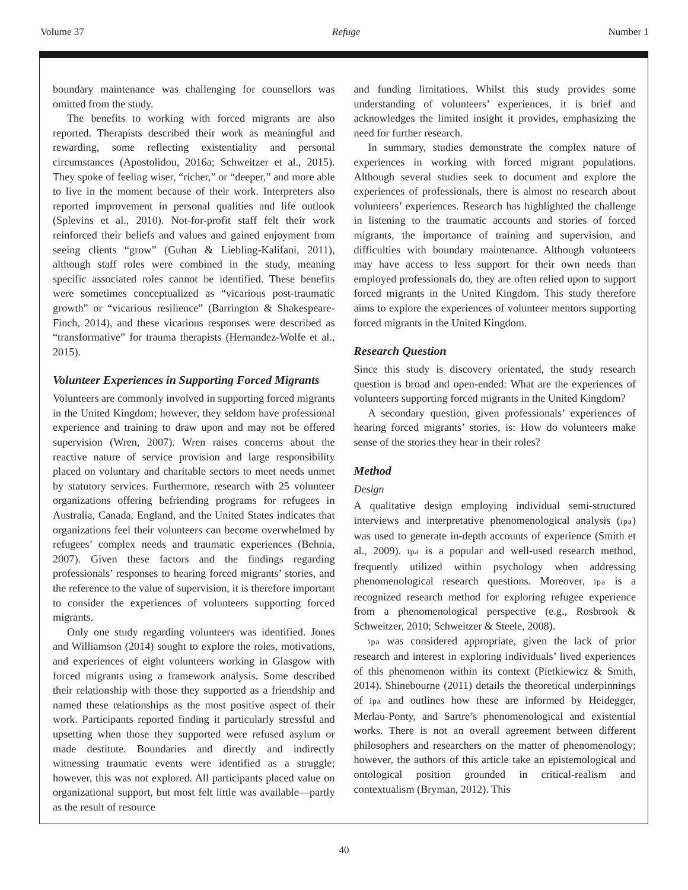Volume 37 Refuge Number 1
boundary maintenance was challenging for counsellors was omitted from the study.
The benefits to working with forced migrants are also reported. Therapists described their work as meaningful and rewarding, some reflecting existentiality and personal circumstances (Apostolidou, 2016a; Schweitzer et al., 2015). They spoke of feeling wiser, “richer,” or “deeper,” and more able to live in the moment because of their work. Interpreters also reported improvement in personal qualities and life outlook (Splevins et al., 2010). Not-for-profit staff felt their work reinforced their beliefs and values and gained enjoyment from seeing clients “grow” (Guhan & Liebling-Kalifani, 2011), although staff roles were combined in the study, meaning specific associated roles cannot be identified. These benefits were sometimes conceptualized as “vicarious post-traumatic growth” or “vicarious resilience” (Barrington & Shakespeare-Finch, 2014), and these vicarious responses were described as “transformative” for trauma therapists (Hernandez-Wolfe et al., 2015).
Volunteer Experiences in Supporting Forced Migrants
Volunteers are commonly involved in supporting forced migrants in the United Kingdom; however, they seldom have professional experience and training to draw upon and may not be offered supervision (Wren, 2007). Wren raises concerns about the reactive nature of service provision and large responsibility placed on voluntary and charitable sectors to meet needs unmet by statutory services. Furthermore, research with 25 volunteer organizations offering befriending programs for refugees in Australia, Canada, England, and the United States indicates that organizations feel their volunteers can become overwhelmed by refugees’ complex needs and traumatic experiences (Behnia, 2007). Given these factors and the findings regarding professionals’ responses to hearing forced migrants’ stories, and the reference to the value of supervision, it is therefore important to consider the experiences of volunteers supporting forced migrants.
Only one study regarding volunteers was identified. Jones and Williamson (2014) sought to explore the roles, motivations, and experiences of eight volunteers working in Glasgow with forced migrants using a framework analysis. Some described their relationship with those they supported as a friendship and named these relationships as the most positive aspect of their work. Participants reported finding it particularly stressful and upsetting when those they supported were refused asylum or made destitute. Boundaries and directly and indirectly witnessing traumatic events were identified as a struggle; however, this was not explored. All participants placed value on organizational support, but most felt little was available—partly as the result of resource
and funding limitations. Whilst this study provides some understanding of volunteers’ experiences, it is brief and acknowledges the limited insight it provides, emphasizing the need for further research.
In summary, studies demonstrate the complex nature of experiences in working with forced migrant populations. Although several studies seek to document and explore the experiences of professionals, there is almost no research about volunteers’ experiences. Research has highlighted the challenge in listening to the traumatic accounts and stories of forced migrants, the importance of training and supervision, and difficulties with boundary maintenance. Although volunteers may have access to less support for their own needs than employed professionals do, they are often relied upon to support forced migrants in the United Kingdom. This study therefore aims to explore the experiences of volunteer mentors supporting forced migrants in the United Kingdom.
Research Question
Since this study is discovery orientated, the study research question is broad and open-ended: What are the experiences of volunteers supporting forced migrants in the United Kingdom?
A secondary question, given professionals’ experiences of hearing forced migrants’ stories, is: How do volunteers make sense of the stories they hear in their roles?
Method
Design
A qualitative design employing individual semi-structured interviews and interpretative phenomenological analysis (ipa) was used to generate in-depth accounts of experience (Smith et al., 2009). ipa is a popular and well-used research method, frequently utilized within psychology when addressing phenomenological research questions. Moreover, ipa is a recognized research method for exploring refugee experience from a phenomenological perspective (e.g., Rosbrook & Schweitzer, 2010; Schweitzer & Steele, 2008).
ipa was considered appropriate, given the lack of prior research and interest in exploring individuals’ lived experiences of this phenomenon within its context (Pietkiewicz & Smith, 2014). Shinebourne (2011) details the theoretical underpinnings of ipa and outlines how these are informed by Heidegger, Merlau-Ponty, and Sartre’s phenomenological and existential works. There is not an overall agreement between different philosophers and researchers on the matter of phenomenology; however, the authors of this article take an epistemological and ontological position grounded in critical-realism and contextualism (Bryman, 2012). This
40